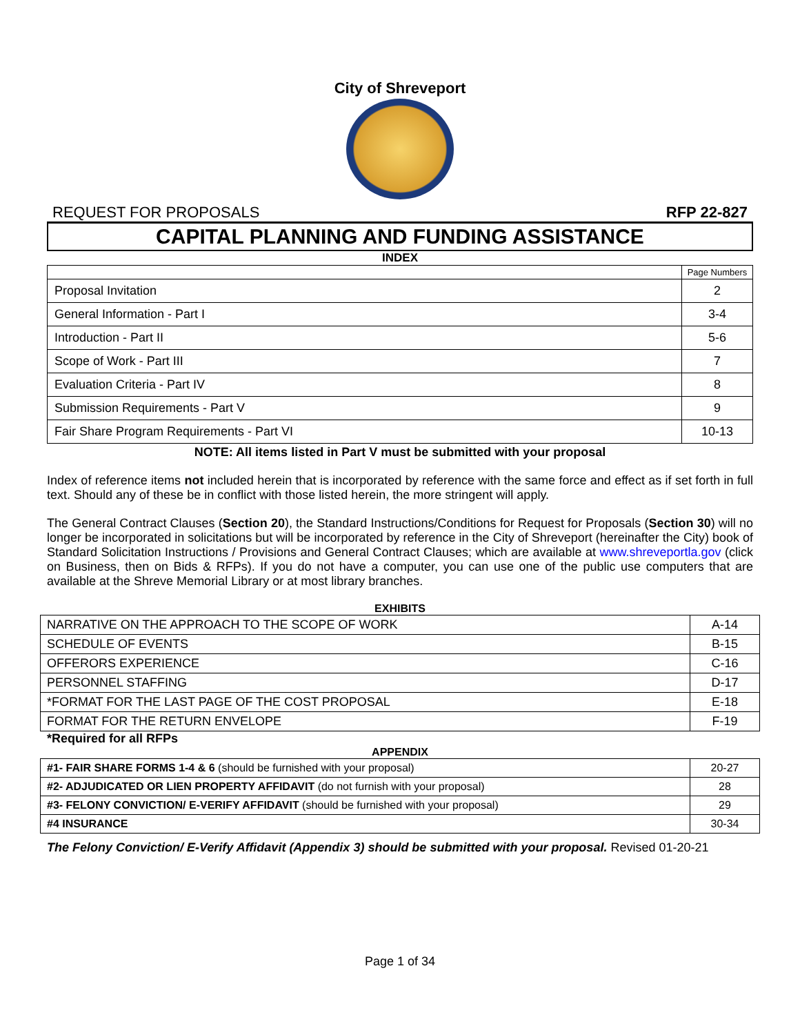City of Shreveport
REQUEST FOR PROPOSALS RFP 22-827
CAPITAL PLANNING AND FUNDING ASSISTANCE
INDEX
| | Page Numbers |
| Proposal Invitation | 2 |
| General Information - Part I | 3-4 |
| Introduction - Part II | 5-6 |
| Scope of Work - Part III | 7 |
| Evaluation Criteria - Part IV | 8 |
| Submission Requirements - Part V | 9 |
| Fair Share Program Requirements - Part VI | 10-13 |
NOTE: All items listed in Part V must be submitted with your proposal
Index of reference items not included herein that is incorporated by reference with the same force and effect as if set forth in full text. Should any of these be in conflict with those listed herein, the more stringent will apply.
The General Contract Clauses (Section 20), the Standard Instructions/Conditions for Request for Proposals (Section 30) will no longer be incorporated in solicitations but will be incorporated by reference in the City of Shreveport (hereinafter the City) book of Standard Solicitation Instructions / Provisions and General Contract Clauses; which are available at www.shreveportla.gov (click on Business, then on Bids & RFPs). If you do not have a computer, you can use one of the public use computers that are available at the Shreve Memorial Library or at most library branches.
EXHIBITS
| NARRATIVE ON THE APPROACH TO THE SCOPE OF WORK | A-14 |
| SCHEDULE OF EVENTS | B-15 |
| OFFERORS EXPERIENCE | C-16 |
| PERSONNEL STAFFING | D-17 |
| *FORMAT FOR THE LAST PAGE OF THE COST PROPOSAL | E-18 |
| FORMAT FOR THE RETURN ENVELOPE | F-19 |
*Required for all RFPs
APPENDIX
| #1- FAIR SHARE FORMS 1-4 & 6 (should be furnished with your proposal) | 20-27 |
| #2- ADJUDICATED OR LIEN PROPERTY AFFIDAVIT (do not furnish with your proposal) | 28 |
| #3- FELONY CONVICTION/ E-VERIFY AFFIDAVIT (should be furnished with your proposal) | 29 |
| #4 INSURANCE | 30-34 |
The Felony Conviction/ E-Verify Affidavit (Appendix 3) should be submitted with your proposal. Revised 01-20-21
Page 1 of 34